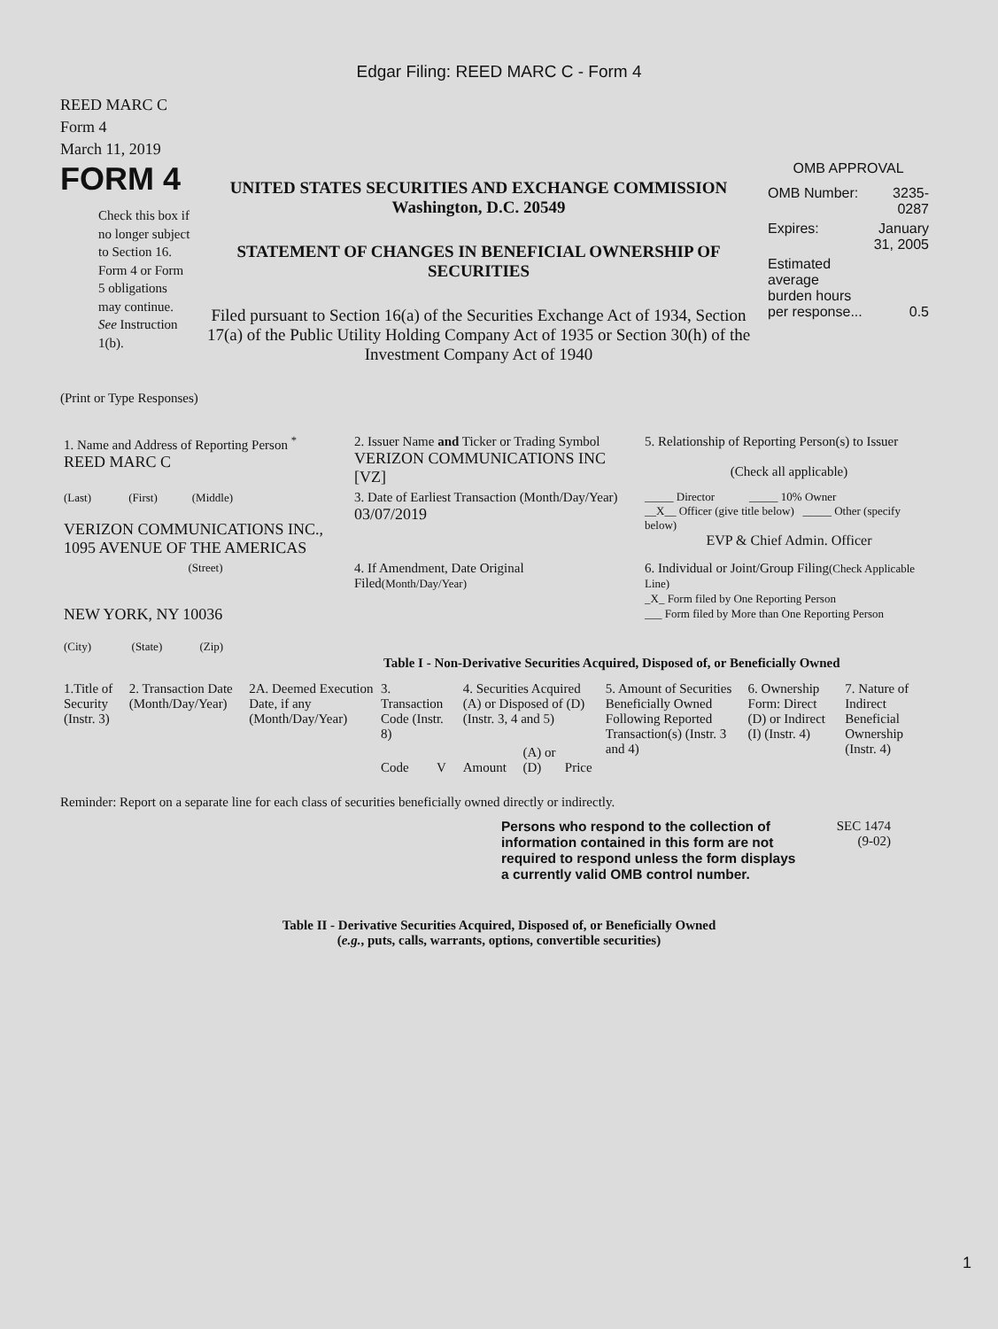Edgar Filing: REED MARC C - Form 4
REED MARC C
Form 4
March 11, 2019
FORM 4
Check this box if no longer subject to Section 16. Form 4 or Form 5 obligations may continue. See Instruction 1(b).
UNITED STATES SECURITIES AND EXCHANGE COMMISSION
Washington, D.C. 20549
STATEMENT OF CHANGES IN BENEFICIAL OWNERSHIP OF SECURITIES
Filed pursuant to Section 16(a) of the Securities Exchange Act of 1934, Section 17(a) of the Public Utility Holding Company Act of 1935 or Section 30(h) of the Investment Company Act of 1940
OMB APPROVAL
| OMB Number: | 3235-0287 |
| Expires: | January 31, 2005 |
| Estimated average burden hours per response... | 0.5 |
(Print or Type Responses)
| 1. Name and Address of Reporting Person <sup>*</sup> REED MARC C | 2. Issuer Name and Ticker or Trading Symbol VERIZON COMMUNICATIONS INC [VZ] | 5. Relationship of Reporting Person(s) to Issuer (Check all applicable) |
| (Last) (First) (Middle) VERIZON COMMUNICATIONS INC., 1095 AVENUE OF THE AMERICAS | 3. Date of Earliest Transaction (Month/Day/Year) 03/07/2019 | _____ Director _____ 10% Owner __X__ Officer (give title below) _____ Other (specify below) EVP & Chief Admin. Officer |
| (Street) NEW YORK, NY 10036 (City) (State) (Zip) | 4. If Amendment, Date Original Filed (Month/Day/Year) | 6. Individual or Joint/Group Filing (Check Applicable Line) _X_ Form filed by One Reporting Person ___ Form filed by More than One Reporting Person |
Table I - Non-Derivative Securities Acquired, Disposed of, or Beneficially Owned
| 1.Title of Security (Instr. 3) | 2. Transaction Date (Month/Day/Year) | 2A. Deemed Execution Date, if any (Month/Day/Year) | 3. Transaction Code (Instr. 8) | | 4. Securities Acquired (A) or Disposed of (D) (Instr. 3, 4 and 5) | | | 5. Amount of Securities Beneficially Owned Following Reported Transaction(s) (Instr. 3 and 4) | 6. Ownership Form: Direct (D) or Indirect (I) (Instr. 4) | 7. Nature of Indirect Beneficial Ownership (Instr. 4) |
| --- | --- | --- | --- | --- | --- | --- | --- | --- | --- | --- |
| | | | Code | V | Amount | (A) or (D) | Price | | | |
Reminder: Report on a separate line for each class of securities beneficially owned directly or indirectly.
Persons who respond to the collection of information contained in this form are not required to respond unless the form displays a currently valid OMB control number.
SEC 1474
(9-02)
Table II - Derivative Securities Acquired, Disposed of, or Beneficially Owned
(e.g., puts, calls, warrants, options, convertible securities)
1